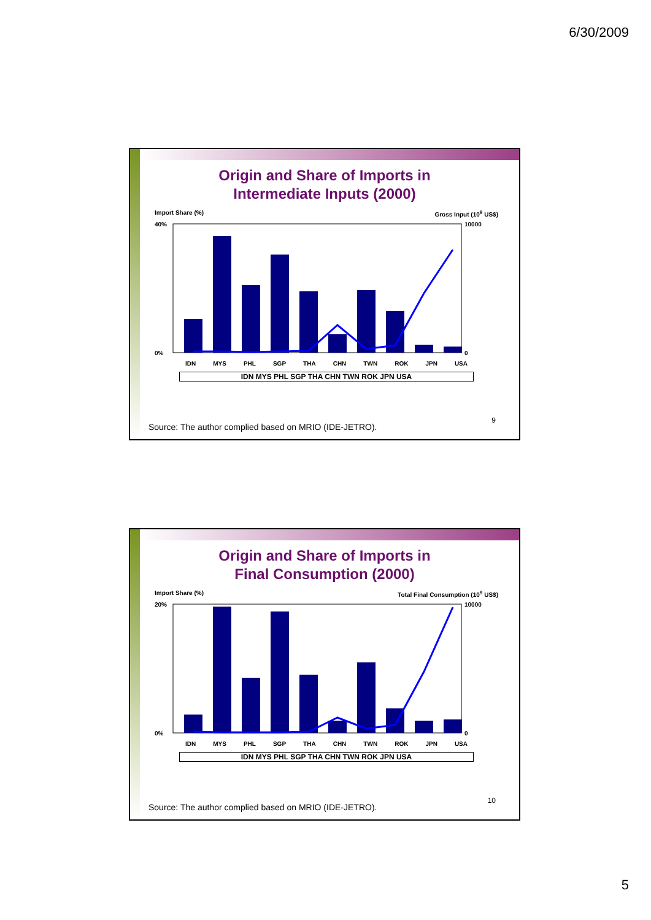6/30/2009
Origin and Share of Imports in
Intermediate Inputs (2000)
Import Share (%) Gross Input (10<sup>9</sup> US$)
40%
0%
10000
0
IDN MYS PHL SGP THA CHN TWN ROK JPN USA
IDN MYS PHL SGP THA CHN TWN ROK JPN USA
9
Source: The author complied based on MRIO (IDE-JETRO).
Origin and Share of Imports in
Final Consumption (2000)
Import Share (%) Total Final Consumption (10<sup>9</sup> US$)
20%
0%
10000
0
IDN MYS PHL SGP THA CHN TWN ROK JPN USA
IDN MYS PHL SGP THA CHN TWN ROK JPN USA
10
Source: The author complied based on MRIO (IDE-JETRO).
5